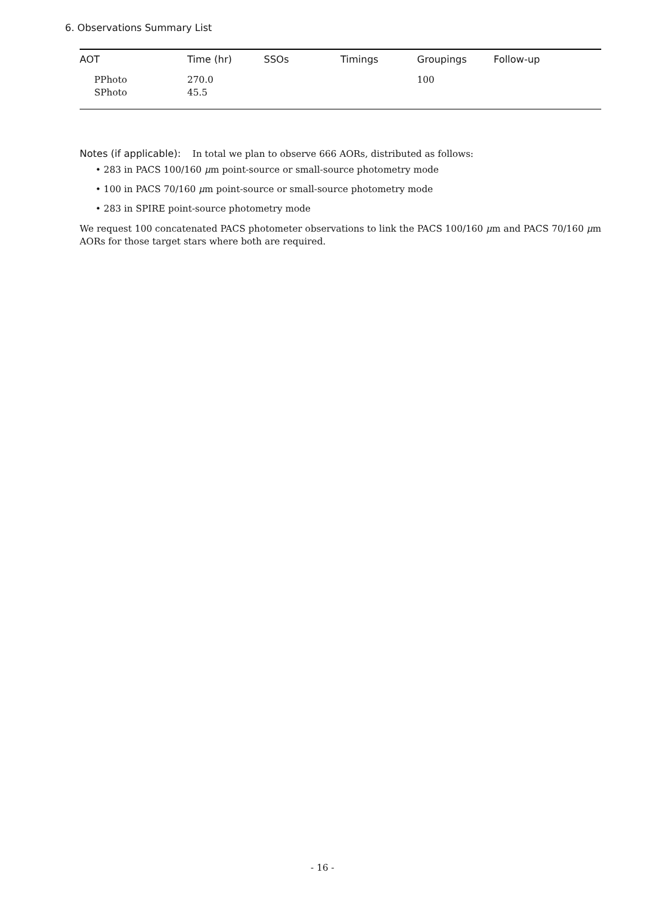6. Observations Summary List
| AOT | Time (hr) | SSOs | Timings | Groupings | Follow-up |
| --- | --- | --- | --- | --- | --- |
| PPhoto SPhoto | 270.0 45.5 | | | 100 | |
Notes (if applicable): In total we plan to observe 666 AORs, distributed as follows:
• 283 in PACS 100/160 μm point-source or small-source photometry mode
• 100 in PACS 70/160 μm point-source or small-source photometry mode
• 283 in SPIRE point-source photometry mode
We request 100 concatenated PACS photometer observations to link the PACS 100/160 μm and PACS 70/160 μm AORs for those target stars where both are required.
- 16 -